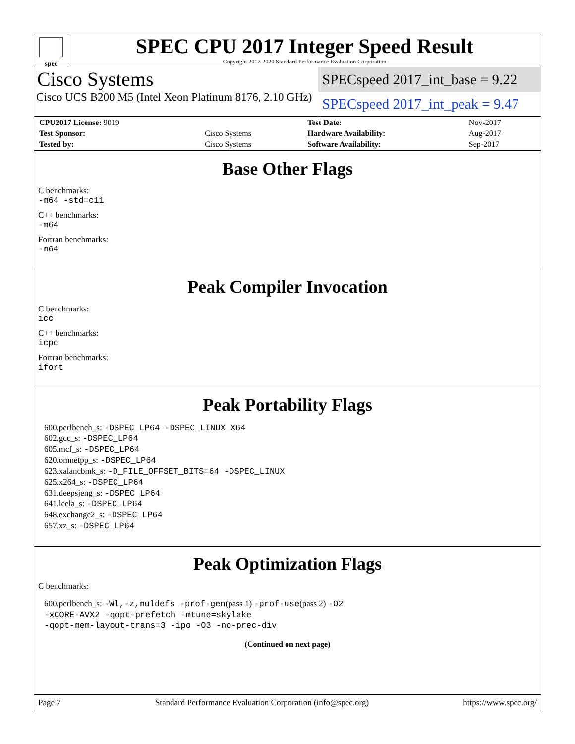spec
SPEC CPU 2017 Integer Speed Result
Copyright 2017-2020 Standard Performance Evaluation Corporation
Cisco Systems
Cisco UCS B200 M5 (Intel Xeon Platinum 8176, 2.10 GHz)
SPECspeed 2017_int_base = 9.22
SPECspeed 2017_int_peak = 9.47
| CPU2017 License: 9019 | | Test Date: | Nov-2017 |
| Test Sponsor: | Cisco Systems | Hardware Availability: | Aug-2017 |
| Tested by: | Cisco Systems | Software Availability: | Sep-2017 |
Base Other Flags
C benchmarks:
-m64 -std=c11
C++ benchmarks:
-m64
Fortran benchmarks:
-m64
Peak Compiler Invocation
C benchmarks:
icc
C++ benchmarks:
icpc
Fortran benchmarks:
ifort
Peak Portability Flags
600.perlbench_s: -DSPEC_LP64 -DSPEC_LINUX_X64
602.gcc_s: -DSPEC_LP64
605.mcf_s: -DSPEC_LP64
620.omnetpp_s: -DSPEC_LP64
623.xalancbmk_s: -D_FILE_OFFSET_BITS=64 -DSPEC_LINUX
625.x264_s: -DSPEC_LP64
631.deepsjeng_s: -DSPEC_LP64
641.leela_s: -DSPEC_LP64
648.exchange2_s: -DSPEC_LP64
657.xz_s: -DSPEC_LP64
Peak Optimization Flags
C benchmarks:
600.perlbench_s: -Wl,-z,muldefs -prof-gen(pass 1) -prof-use(pass 2) -O2
-xCORE-AVX2 -qopt-prefetch -mtune=skylake
-qopt-mem-layout-trans=3 -ipo -O3 -no-prec-div
(Continued on next page)
Page 7 Standard Performance Evaluation Corporation (info@spec.org) https://www.spec.org/